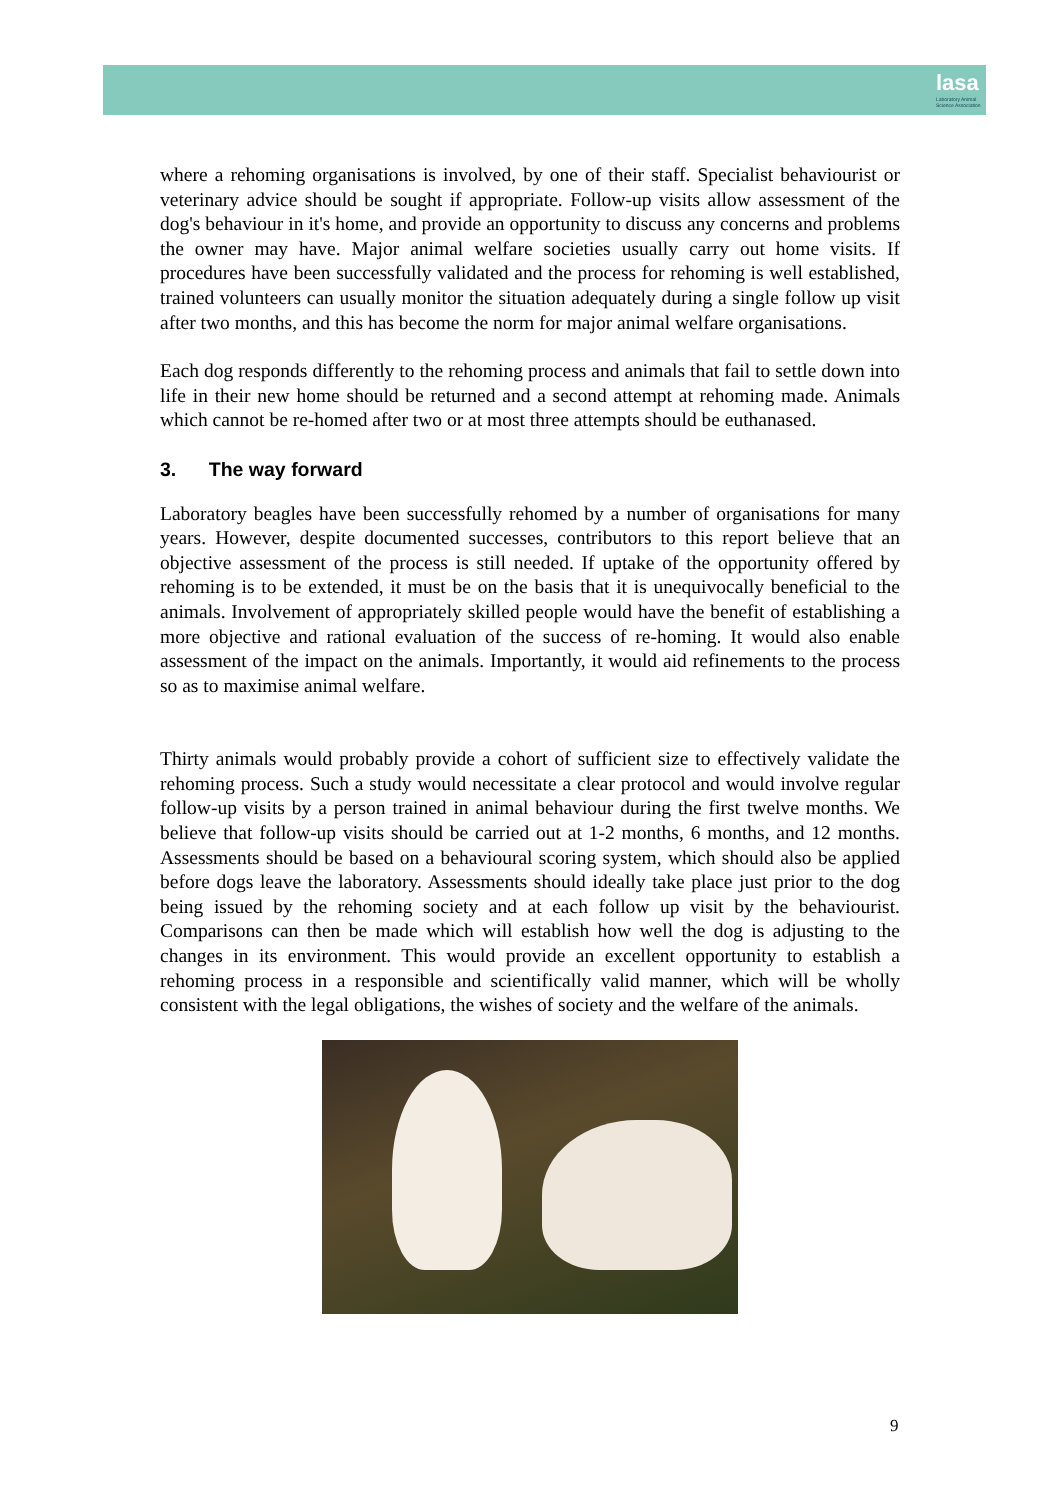lasa
Laboratory Animal Science Association
where a rehoming organisations is involved, by one of their staff. Specialist behaviourist or veterinary advice should be sought if appropriate. Follow-up visits allow assessment of the dog's behaviour in it's home, and provide an opportunity to discuss any concerns and problems the owner may have. Major animal welfare societies usually carry out home visits. If procedures have been successfully validated and the process for rehoming is well established, trained volunteers can usually monitor the situation adequately during a single follow up visit after two months, and this has become the norm for major animal welfare organisations.
Each dog responds differently to the rehoming process and animals that fail to settle down into life in their new home should be returned and a second attempt at rehoming made. Animals which cannot be re-homed after two or at most three attempts should be euthanased.
3. The way forward
Laboratory beagles have been successfully rehomed by a number of organisations for many years. However, despite documented successes, contributors to this report believe that an objective assessment of the process is still needed. If uptake of the opportunity offered by rehoming is to be extended, it must be on the basis that it is unequivocally beneficial to the animals. Involvement of appropriately skilled people would have the benefit of establishing a more objective and rational evaluation of the success of re-homing. It would also enable assessment of the impact on the animals. Importantly, it would aid refinements to the process so as to maximise animal welfare.
Thirty animals would probably provide a cohort of sufficient size to effectively validate the rehoming process. Such a study would necessitate a clear protocol and would involve regular follow-up visits by a person trained in animal behaviour during the first twelve months. We believe that follow-up visits should be carried out at 1-2 months, 6 months, and 12 months. Assessments should be based on a behavioural scoring system, which should also be applied before dogs leave the laboratory. Assessments should ideally take place just prior to the dog being issued by the rehoming society and at each follow up visit by the behaviourist. Comparisons can then be made which will establish how well the dog is adjusting to the changes in its environment. This would provide an excellent opportunity to establish a rehoming process in a responsible and scientifically valid manner, which will be wholly consistent with the legal obligations, the wishes of society and the welfare of the animals.
9